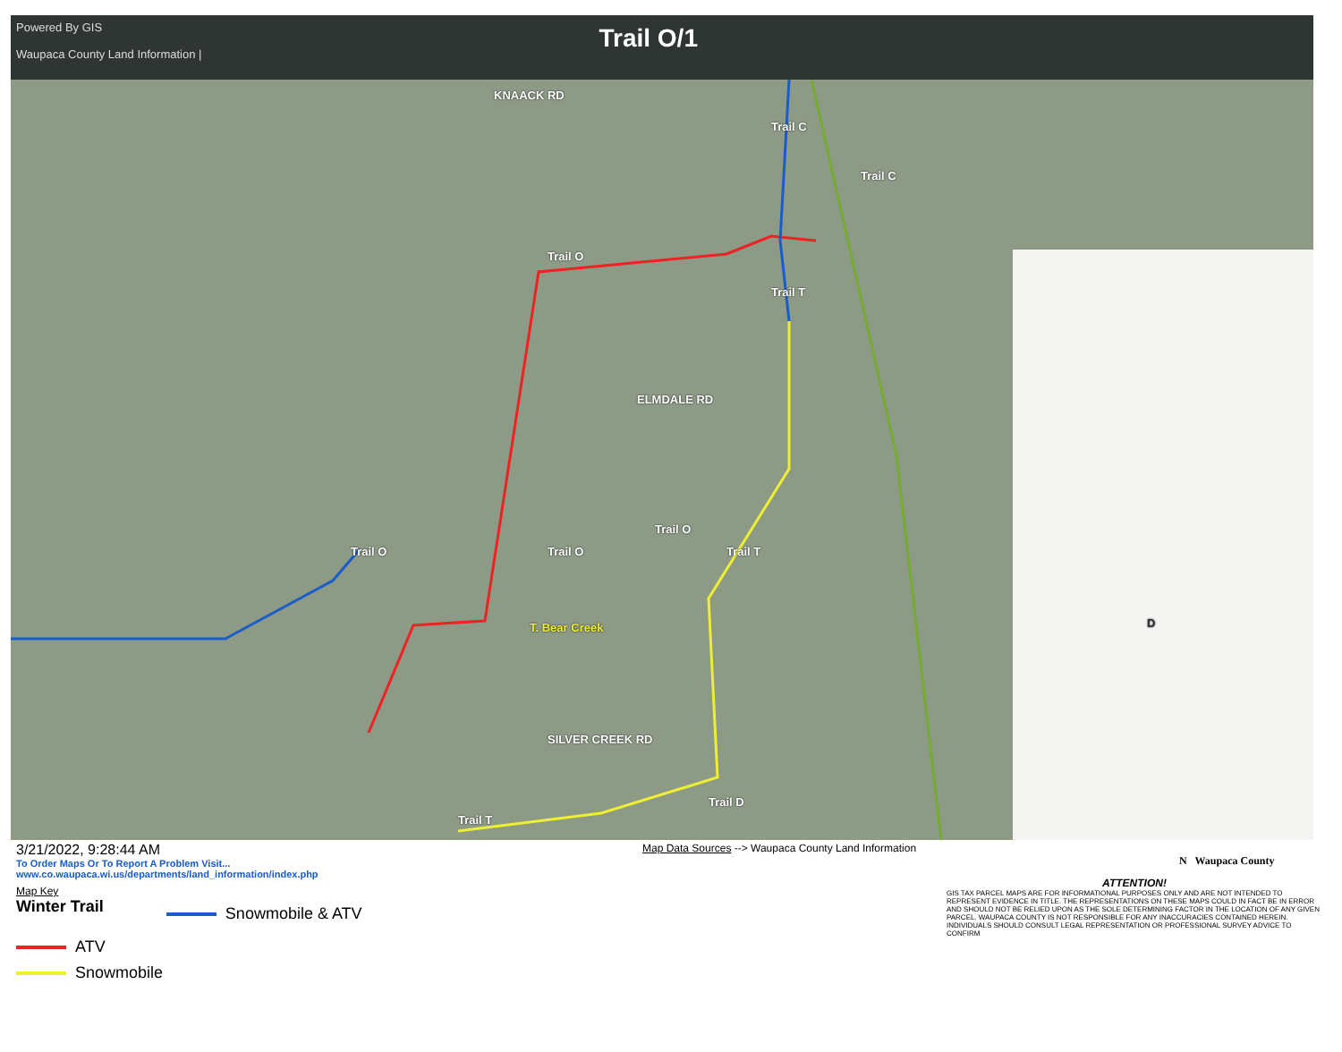Powered By GIS
Waupaca County Land Information |
Trail O/1
KNAACK RD
Trail C
Trail C
Trail O
Trail T
ELMDALE RD
Trail O
Trail O Trail O Trail T
T. Bear Creek
SILVER CREEK RD
Trail T
Trail D
D
3/21/2022, 9:28:44 AM
To Order Maps Or To Report A Problem Visit...
www.co.waupaca.wi.us/departments/land_information/index.php
Map Key
Winter Trail
Snowmobile & ATV
ATV
Snowmobile
Map Data Sources --> Waupaca County Land Information
N Waupaca County
ATTENTION!
GIS TAX PARCEL MAPS ARE FOR INFORMATIONAL PURPOSES ONLY AND ARE NOT INTENDED TO REPRESENT EVIDENCE IN TITLE. THE REPRESENTATIONS ON THESE MAPS COULD IN FACT BE IN ERROR AND SHOULD NOT BE RELIED UPON AS THE SOLE DETERMINING FACTOR IN THE LOCATION OF ANY GIVEN PARCEL. WAUPACA COUNTY IS NOT RESPONSIBLE FOR ANY INACCURACIES CONTAINED HEREIN. INDIVIDUALS SHOULD CONSULT LEGAL REPRESENTATION OR PROFESSIONAL SURVEY ADVICE TO CONFIRM